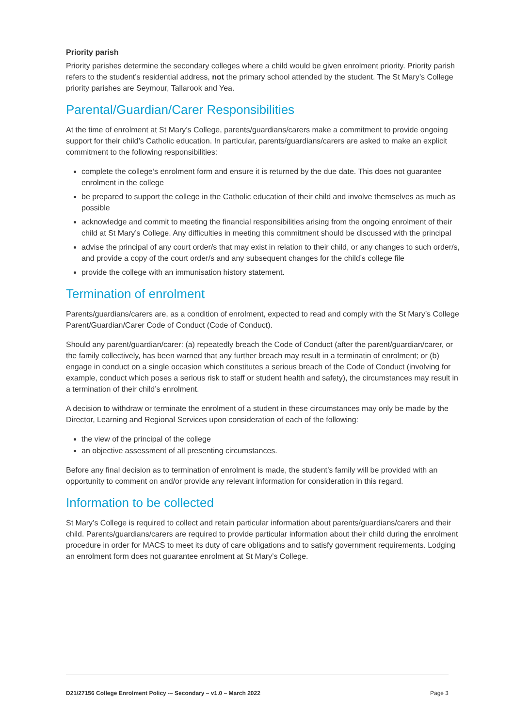Priority parish
Priority parishes determine the secondary colleges where a child would be given enrolment priority. Priority parish refers to the student’s residential address, not the primary school attended by the student. The St Mary’s College priority parishes are Seymour, Tallarook and Yea.
Parental/Guardian/Carer Responsibilities
At the time of enrolment at St Mary’s College, parents/guardians/carers make a commitment to provide ongoing support for their child’s Catholic education. In particular, parents/guardians/carers are asked to make an explicit commitment to the following responsibilities:
complete the college’s enrolment form and ensure it is returned by the due date. This does not guarantee enrolment in the college
be prepared to support the college in the Catholic education of their child and involve themselves as much as possible
acknowledge and commit to meeting the financial responsibilities arising from the ongoing enrolment of their child at St Mary’s College. Any difficulties in meeting this commitment should be discussed with the principal
advise the principal of any court order/s that may exist in relation to their child, or any changes to such order/s, and provide a copy of the court order/s and any subsequent changes for the child’s college file
provide the college with an immunisation history statement.
Termination of enrolment
Parents/guardians/carers are, as a condition of enrolment, expected to read and comply with the St Mary’s College Parent/Guardian/Carer Code of Conduct (Code of Conduct).
Should any parent/guardian/carer: (a) repeatedly breach the Code of Conduct (after the parent/guardian/carer, or the family collectively, has been warned that any further breach may result in a terminatin of enrolment; or (b) engage in conduct on a single occasion which constitutes a serious breach of the Code of Conduct (involving for example, conduct which poses a serious risk to staff or student health and safety), the circumstances may result in a termination of their child’s enrolment.
A decision to withdraw or terminate the enrolment of a student in these circumstances may only be made by the Director, Learning and Regional Services upon consideration of each of the following:
the view of the principal of the college
an objective assessment of all presenting circumstances.
Before any final decision as to termination of enrolment is made, the student’s family will be provided with an opportunity to comment on and/or provide any relevant information for consideration in this regard.
Information to be collected
St Mary’s College is required to collect and retain particular information about parents/guardians/carers and their child. Parents/guardians/carers are required to provide particular information about their child during the enrolment procedure in order for MACS to meet its duty of care obligations and to satisfy government requirements. Lodging an enrolment form does not guarantee enrolment at St Mary’s College.
D21/27156 College Enrolment Policy -– Secondary – v1.0 – March 2022 Page 3